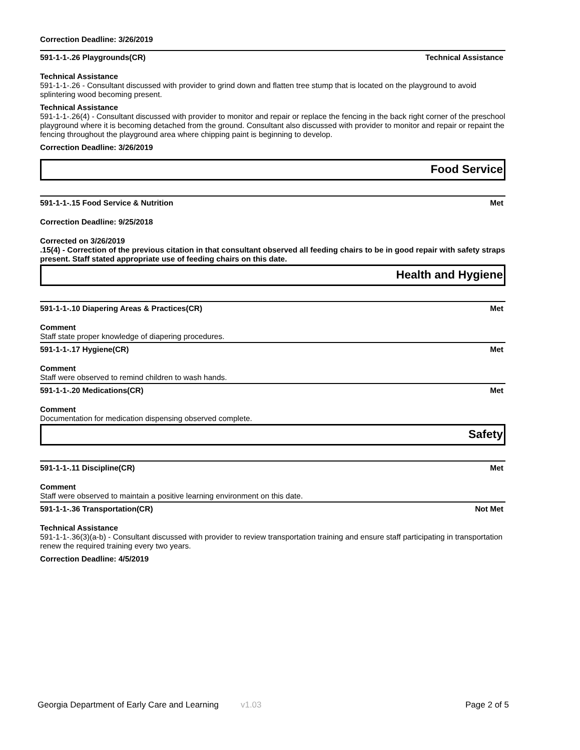Correction Deadline: 3/26/2019
591-1-1-.26 Playgrounds(CR) Technical Assistance
Technical Assistance
591-1-1-.26 - Consultant discussed with provider to grind down and flatten tree stump that is located on the playground to avoid splintering wood becoming present.
Technical Assistance
591-1-1-.26(4) - Consultant discussed with provider to monitor and repair or replace the fencing in the back right corner of the preschool playground where it is becoming detached from the ground. Consultant also discussed with provider to monitor and repair or repaint the fencing throughout the playground area where chipping paint is beginning to develop.
Correction Deadline: 3/26/2019
Food Service
591-1-1-.15 Food Service & Nutrition Met
Correction Deadline: 9/25/2018
Corrected on 3/26/2019
.15(4) - Correction of the previous citation in that consultant observed all feeding chairs to be in good repair with safety straps present. Staff stated appropriate use of feeding chairs on this date.
Health and Hygiene
591-1-1-.10 Diapering Areas & Practices(CR) Met
Comment
Staff state proper knowledge of diapering procedures.
591-1-1-.17 Hygiene(CR) Met
Comment
Staff were observed to remind children to wash hands.
591-1-1-.20 Medications(CR) Met
Comment
Documentation for medication dispensing observed complete.
Safety
591-1-1-.11 Discipline(CR) Met
Comment
Staff were observed to maintain a positive learning environment on this date.
591-1-1-.36 Transportation(CR) Not Met
Technical Assistance
591-1-1-.36(3)(a-b) - Consultant discussed with provider to review transportation training and ensure staff participating in transportation renew the required training every two years.
Correction Deadline: 4/5/2019
Georgia Department of Early Care and Learning v1.03 Page 2 of 5